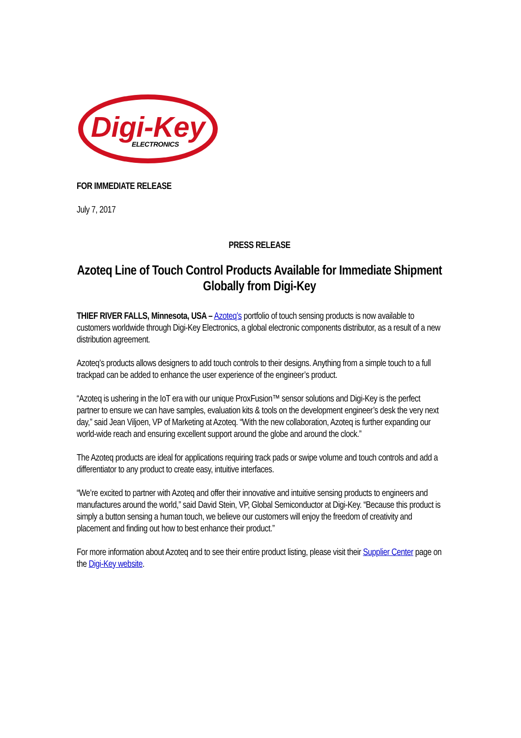Digi-Key
ELECTRONICS
FOR IMMEDIATE RELEASE
July 7, 2017
PRESS RELEASE
Azoteq Line of Touch Control Products Available for Immediate Shipment Globally from Digi-Key
THIEF RIVER FALLS, Minnesota, USA – Azoteq’s portfolio of touch sensing products is now available to customers worldwide through Digi-Key Electronics, a global electronic components distributor, as a result of a new distribution agreement.
Azoteq’s products allows designers to add touch controls to their designs. Anything from a simple touch to a full trackpad can be added to enhance the user experience of the engineer’s product.
“Azoteq is ushering in the IoT era with our unique ProxFusion™ sensor solutions and Digi-Key is the perfect partner to ensure we can have samples, evaluation kits & tools on the development engineer’s desk the very next day,” said Jean Viljoen, VP of Marketing at Azoteq. “With the new collaboration, Azoteq is further expanding our world-wide reach and ensuring excellent support around the globe and around the clock.”
The Azoteq products are ideal for applications requiring track pads or swipe volume and touch controls and add a differentiator to any product to create easy, intuitive interfaces.
“We’re excited to partner with Azoteq and offer their innovative and intuitive sensing products to engineers and manufactures around the world,” said David Stein, VP, Global Semiconductor at Digi-Key. “Because this product is simply a button sensing a human touch, we believe our customers will enjoy the freedom of creativity and placement and finding out how to best enhance their product.”
For more information about Azoteq and to see their entire product listing, please visit their Supplier Center page on the Digi-Key website.